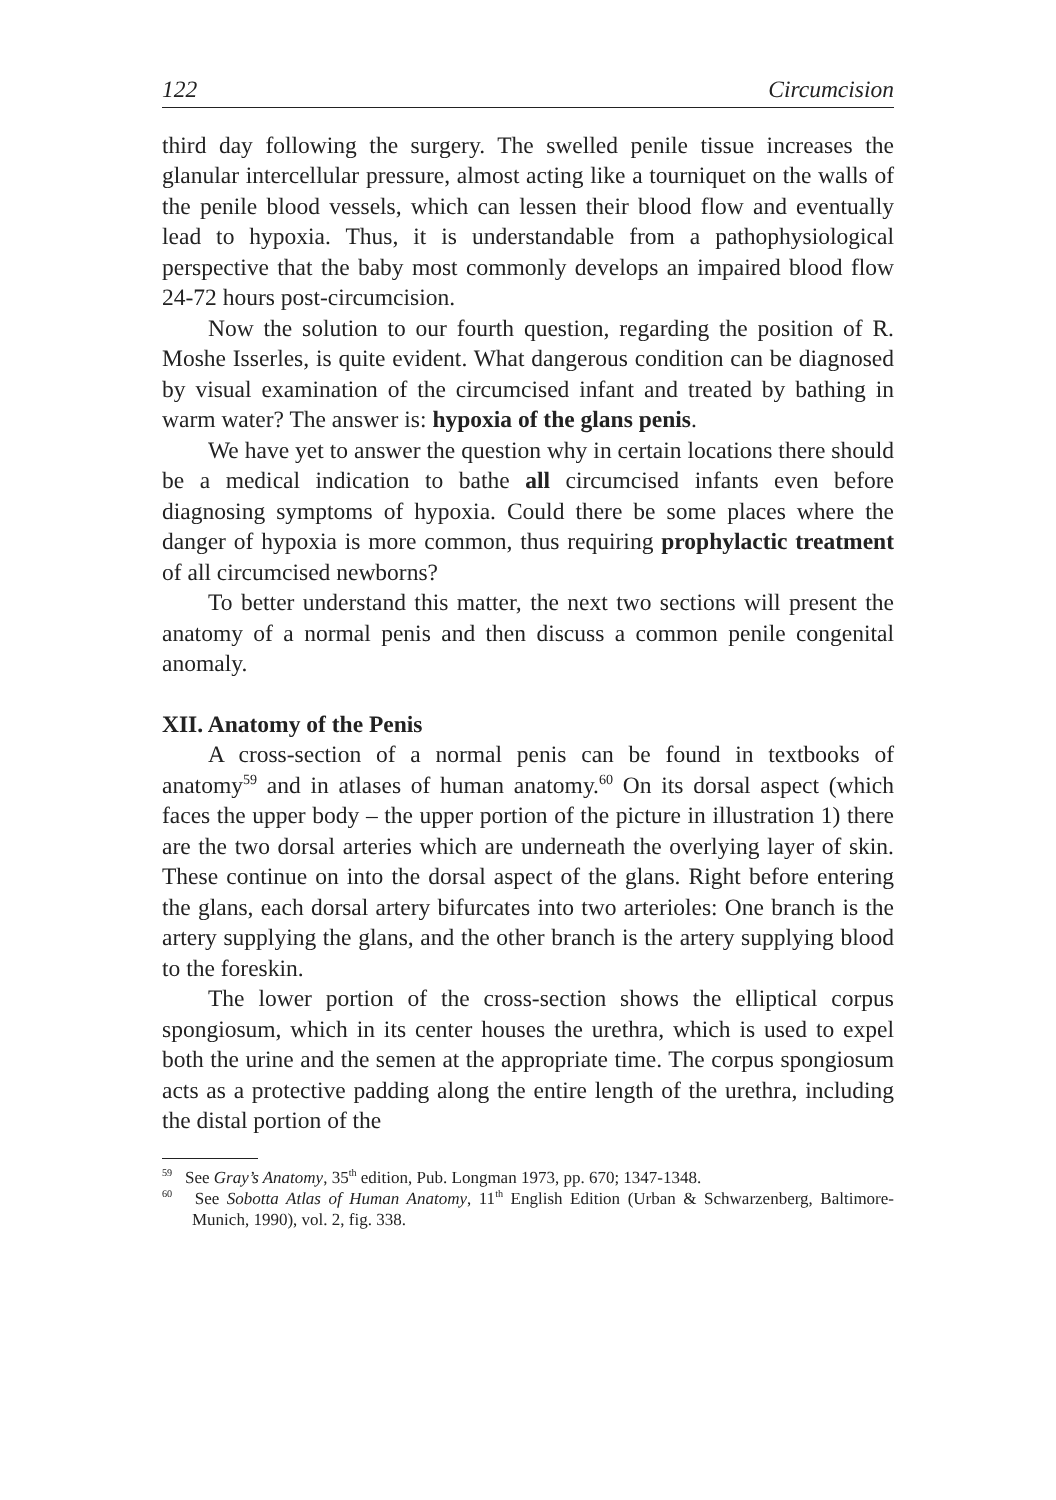122 Circumcision
third day following the surgery. The swelled penile tissue increases the glanular intercellular pressure, almost acting like a tourniquet on the walls of the penile blood vessels, which can lessen their blood flow and eventually lead to hypoxia. Thus, it is understandable from a pathophysiological perspective that the baby most commonly develops an impaired blood flow 24-72 hours post-circumcision.
Now the solution to our fourth question, regarding the position of R. Moshe Isserles, is quite evident. What dangerous condition can be diagnosed by visual examination of the circumcised infant and treated by bathing in warm water? The answer is: hypoxia of the glans penis.
We have yet to answer the question why in certain locations there should be a medical indication to bathe all circumcised infants even before diagnosing symptoms of hypoxia. Could there be some places where the danger of hypoxia is more common, thus requiring prophylactic treatment of all circumcised newborns?
To better understand this matter, the next two sections will present the anatomy of a normal penis and then discuss a common penile congenital anomaly.
XII. Anatomy of the Penis
A cross-section of a normal penis can be found in textbooks of anatomy<sup>59</sup> and in atlases of human anatomy.<sup>60</sup> On its dorsal aspect (which faces the upper body – the upper portion of the picture in illustration 1) there are the two dorsal arteries which are underneath the overlying layer of skin. These continue on into the dorsal aspect of the glans. Right before entering the glans, each dorsal artery bifurcates into two arterioles: One branch is the artery supplying the glans, and the other branch is the artery supplying blood to the foreskin.
The lower portion of the cross-section shows the elliptical corpus spongiosum, which in its center houses the urethra, which is used to expel both the urine and the semen at the appropriate time. The corpus spongiosum acts as a protective padding along the entire length of the urethra, including the distal portion of the
<sup>59</sup> See Gray’s Anatomy, 35<sup>th</sup> edition, Pub. Longman 1973, pp. 670; 1347-1348.
<sup>60</sup> See Sobotta Atlas of Human Anatomy, 11<sup>th</sup> English Edition (Urban & Schwarzenberg, Baltimore-Munich, 1990), vol. 2, fig. 338.